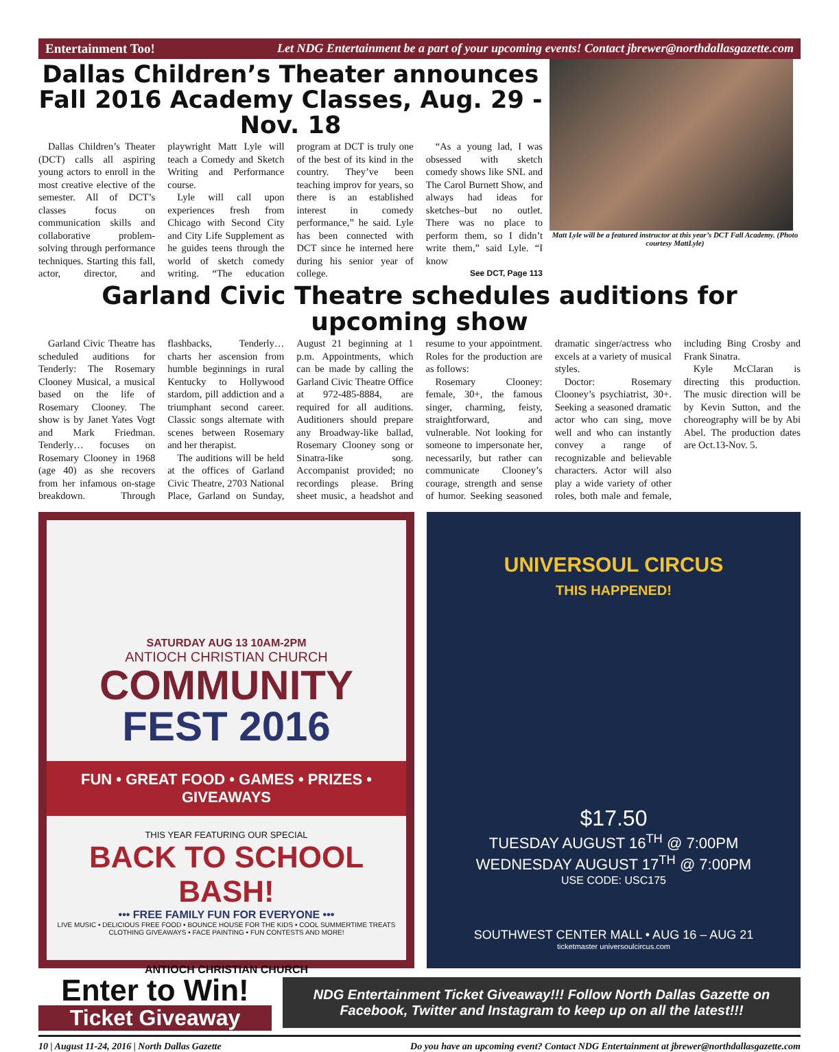Entertainment Too! Let NDG Entertainment be a part of your upcoming events! Contact jbrewer@northdallasgazette.com
Dallas Children’s Theater announces Fall 2016 Academy Classes, Aug. 29 - Nov. 18
Dallas Children’s Theater (DCT) calls all aspiring young actors to enroll in the most creative elective of the semester. All of DCT’s classes focus on communication skills and collaborative problem-solving through performance techniques. Starting this fall, actor, director, and playwright Matt Lyle will teach a Comedy and Sketch Writing and Performance course.
Lyle will call upon experiences fresh from Chicago with Second City and City Life Supplement as he guides teens through the world of sketch comedy writing. “The education program at DCT is truly one of the best of its kind in the country. They’ve been teaching improv for years, so there is an established interest in comedy performance,” he said. Lyle has been connected with DCT since he interned here during his senior year of college.
“As a young lad, I was obsessed with sketch comedy shows like SNL and The Carol Burnett Show, and always had ideas for sketches–but no outlet. There was no place to perform them, so I didn’t write them,” said Lyle. “I know
See DCT, Page 113
Matt Lyle will be a featured instructor at this year’s DCT Fall Academy. (Photo courtesy MattLyle)
Garland Civic Theatre schedules auditions for upcoming show
Garland Civic Theatre has scheduled auditions for Tenderly: The Rosemary Clooney Musical, a musical based on the life of Rosemary Clooney. The show is by Janet Yates Vogt and Mark Friedman. Tenderly… focuses on Rosemary Clooney in 1968 (age 40) as she recovers from her infamous on-stage breakdown. Through flashbacks, Tenderly… charts her ascension from humble beginnings in rural Kentucky to Hollywood stardom, pill addiction and a triumphant second career. Classic songs alternate with scenes between Rosemary and her therapist.
The auditions will be held at the offices of Garland Civic Theatre, 2703 National Place, Garland on Sunday, August 21 beginning at 1 p.m. Appointments, which can be made by calling the Garland Civic Theatre Office at 972-485-8884, are required for all auditions. Auditioners should prepare any Broadway-like ballad, Rosemary Clooney song or Sinatra-like song. Accompanist provided; no recordings please. Bring sheet music, a headshot and resume to your appointment. Roles for the production are as follows:
Rosemary Clooney: female, 30+, the famous singer, charming, feisty, straightforward, and vulnerable. Not looking for someone to impersonate her, necessarily, but rather can communicate Clooney’s courage, strength and sense of humor. Seeking seasoned dramatic singer/actress who excels at a variety of musical styles.
Doctor: Rosemary Clooney’s psychiatrist, 30+. Seeking a seasoned dramatic actor who can sing, move well and who can instantly convey a range of recognizable and believable characters. Actor will also play a wide variety of other roles, both male and female, including Bing Crosby and Frank Sinatra.
Kyle McClaran is directing this production. The music direction will be by Kevin Sutton, and the choreography will be by Abi Abel. The production dates are Oct.13-Nov. 5.
SATURDAY AUG 13 10AM-2PM
ANTIOCH CHRISTIAN CHURCH
COMMUNITY
FEST 2016
FUN • GREAT FOOD • GAMES • PRIZES • GIVEAWAYS
THIS YEAR FEATURING OUR SPECIAL
BACK TO SCHOOL BASH!
••• FREE FAMILY FUN FOR EVERYONE •••
LIVE MUSIC • DELICIOUS FREE FOOD • BOUNCE HOUSE FOR THE KIDS • COOL SUMMERTIME TREATS
CLOTHING GIVEAWAYS • FACE PAINTING • FUN CONTESTS AND MORE!
ANTIOCH CHRISTIAN CHURCH
UNIVERSOUL CIRCUS
THIS HAPPENED!
$17.50
TUESDAY AUGUST 16<sup>TH</sup> @ 7:00PM
WEDNESDAY AUGUST 17<sup>TH</sup> @ 7:00PM
USE CODE: USC175
SOUTHWEST CENTER MALL • AUG 16 – AUG 21
ticketmaster universoulcircus.com
Enter to Win!
Ticket Giveaway
NDG Entertainment Ticket Giveaway!!! Follow North Dallas Gazette on Facebook, Twitter and Instagram to keep up on all the latest!!!
10 | August 11-24, 2016 | North Dallas Gazette Do you have an upcoming event? Contact NDG Entertainment at jbrewer@northdallasgazette.com